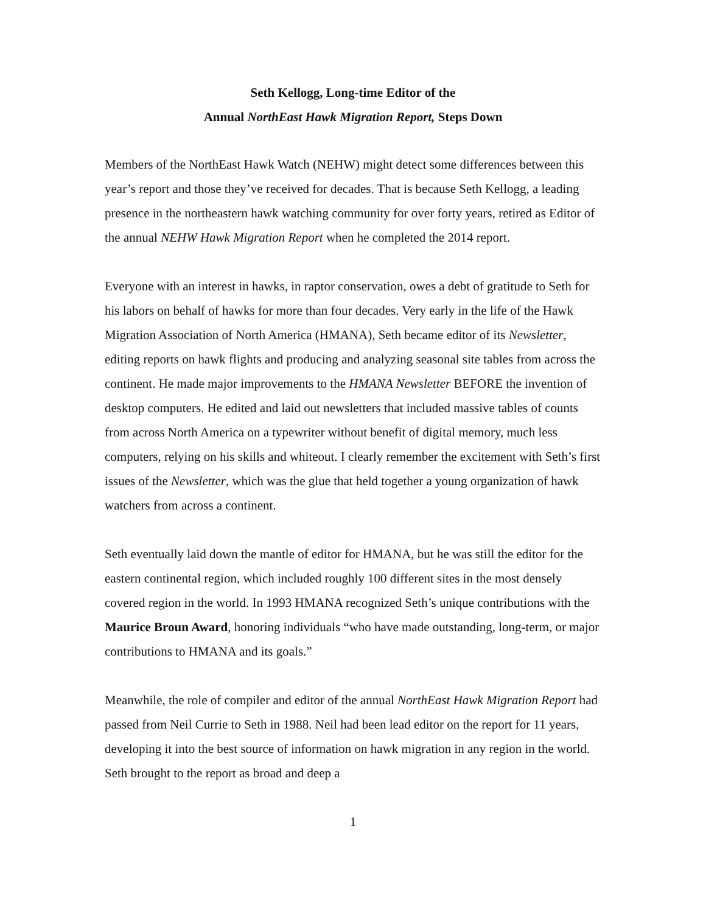Seth Kellogg, Long-time Editor of the
Annual NorthEast Hawk Migration Report, Steps Down
Members of the NorthEast Hawk Watch (NEHW) might detect some differences between this year’s report and those they’ve received for decades. That is because Seth Kellogg, a leading presence in the northeastern hawk watching community for over forty years, retired as Editor of the annual NEHW Hawk Migration Report when he completed the 2014 report.
Everyone with an interest in hawks, in raptor conservation, owes a debt of gratitude to Seth for his labors on behalf of hawks for more than four decades. Very early in the life of the Hawk Migration Association of North America (HMANA), Seth became editor of its Newsletter, editing reports on hawk flights and producing and analyzing seasonal site tables from across the continent. He made major improvements to the HMANA Newsletter BEFORE the invention of desktop computers. He edited and laid out newsletters that included massive tables of counts from across North America on a typewriter without benefit of digital memory, much less computers, relying on his skills and whiteout. I clearly remember the excitement with Seth’s first issues of the Newsletter, which was the glue that held together a young organization of hawk watchers from across a continent.
Seth eventually laid down the mantle of editor for HMANA, but he was still the editor for the eastern continental region, which included roughly 100 different sites in the most densely covered region in the world. In 1993 HMANA recognized Seth’s unique contributions with the Maurice Broun Award, honoring individuals “who have made outstanding, long-term, or major contributions to HMANA and its goals.”
Meanwhile, the role of compiler and editor of the annual NorthEast Hawk Migration Report had passed from Neil Currie to Seth in 1988. Neil had been lead editor on the report for 11 years, developing it into the best source of information on hawk migration in any region in the world. Seth brought to the report as broad and deep a
1